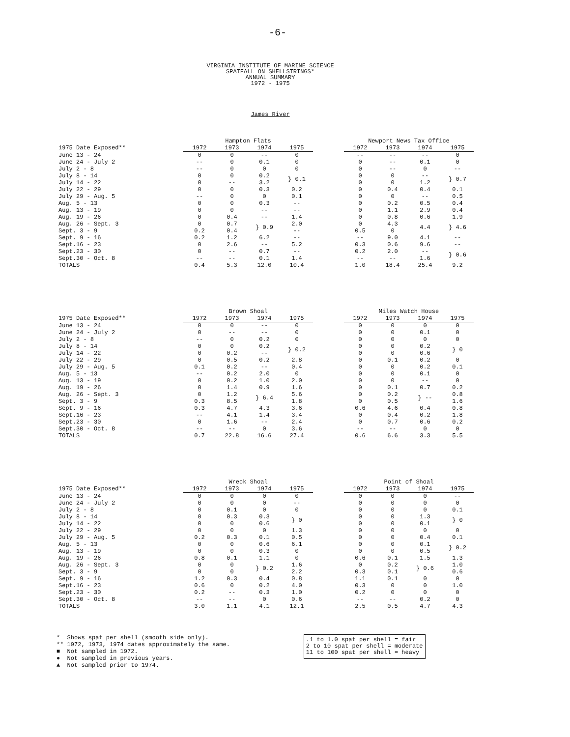-6-
VIRGINIA INSTITUTE OF MARINE SCIENCE
SPATFALL ON SHELLSTRINGS*
ANNUAL SUMMARY
1972 - 1975
James River
| | Hampton Flats | | | | | Newport News Tax Office | | | |
| 1975 Date Exposed** | 1972 | 1973 | 1974 | 1975 | | 1972 | 1973 | 1974 | 1975 |
| June 13 - 24 | 0 | 0 | -- | 0 | | -- | -- | -- | 0 |
| June 24 - July 2 | -- | 0 | 0.1 | 0 | | 0 | -- | 0.1 | 0 |
| July 2 - 8 | -- | 0 | 0 | 0 | | 0 | -- | 0 | -- |
| July 8 - 14 | 0 | 0 | 0.2 | } 0.1 | | 0 | 0 | -- | } 0.7 |
| July 14 - 22 | 0 | -- | 3.2 | | | 0 | 0 | 1.2 | |
| July 22 - 29 | 0 | 0 | 0.3 | 0.2 | | 0 | 0.4 | 0.4 | 0.1 |
| July 29 - Aug. 5 | -- | 0 | 0 | 0.1 | | 0 | 0 | -- | 0.5 |
| Aug. 5 - 13 | 0 | 0 | 0.3 | -- | | 0 | 0.2 | 0.5 | 0.4 |
| Aug. 13 - 19 | 0 | 0 | -- | -- | | 0 | 1.1 | 2.9 | 0.4 |
| Aug. 19 - 26 | 0 | 0.4 | -- | 1.4 | | 0 | 0.8 | 0.6 | 1.9 |
| Aug. 26 - Sept. 3 | 0 | 0.7 | } 0.9 | 2.0 | | 0 | 4.3 | 4.4 | } 4.6 |
| Sept. 3 - 9 | 0.2 | 0.4 | | -- | | 0.5 | 0 | | |
| Sept. 9 - 16 | 0.2 | 1.2 | 6.2 | -- | | -- | 9.0 | 4.1 | -- |
| Sept.16 - 23 | 0 | 2.6 | -- | 5.2 | | 0.3 | 0.6 | 9.6 | -- |
| Sept.23 - 30 | 0 | -- | 0.7 | -- | | 0.2 | 2.0 | -- | } 0.6 |
| Sept.30 - Oct. 8 | -- | -- | 0.1 | 1.4 | | -- | -- | 1.6 | |
| TOTALS | 0.4 | 5.3 | 12.0 | 10.4 | | 1.0 | 18.4 | 25.4 | 9.2 |
| | Brown Shoal | | | | | Miles Watch House | | | |
| 1975 Date Exposed** | 1972 | 1973 | 1974 | 1975 | | 1972 | 1973 | 1974 | 1975 |
| June 13 - 24 | 0 | 0 | -- | 0 | | 0 | 0 | 0 | 0 |
| June 24 - July 2 | 0 | -- | -- | 0 | | 0 | 0 | 0.1 | 0 |
| July 2 - 8 | -- | 0 | 0.2 | 0 | | 0 | 0 | 0 | 0 |
| July 8 - 14 | 0 | 0 | 0.2 | } 0.2 | | 0 | 0 | 0.2 | } 0 |
| July 14 - 22 | 0 | 0.2 | -- | | | 0 | 0 | 0.6 | |
| July 22 - 29 | 0 | 0.5 | 0.2 | 2.8 | | 0 | 0.1 | 0.2 | 0 |
| July 29 - Aug. 5 | 0.1 | 0.2 | -- | 0.4 | | 0 | 0 | 0.2 | 0.1 |
| Aug. 5 - 13 | -- | 0.2 | 2.0 | 0 | | 0 | 0 | 0.1 | 0 |
| Aug. 13 - 19 | 0 | 0.2 | 1.0 | 2.0 | | 0 | 0 | -- | 0 |
| Aug. 19 - 26 | 0 | 1.4 | 0.9 | 1.6 | | 0 | 0.1 | 0.7 | 0.2 |
| Aug. 26 - Sept. 3 | 0 | 1.2 | } 6.4 | 5.6 | | 0 | 0.2 | } -- | 0.8 |
| Sept. 3 - 9 | 0.3 | 8.5 | | 1.8 | | 0 | 0.5 | | 1.6 |
| Sept. 9 - 16 | 0.3 | 4.7 | 4.3 | 3.6 | | 0.6 | 4.6 | 0.4 | 0.8 |
| Sept.16 - 23 | -- | 4.1 | 1.4 | 3.4 | | 0 | 0.4 | 0.2 | 1.8 |
| Sept.23 - 30 | 0 | 1.6 | -- | 2.4 | | 0 | 0.7 | 0.6 | 0.2 |
| Sept.30 - Oct. 8 | -- | -- | 0 | 3.6 | | -- | -- | 0 | 0 |
| TOTALS | 0.7 | 22.8 | 16.6 | 27.4 | | 0.6 | 6.6 | 3.3 | 5.5 |
| | Wreck Shoal | | | | | Point of Shoal | | | |
| 1975 Date Exposed** | 1972 | 1973 | 1974 | 1975 | | 1972 | 1973 | 1974 | 1975 |
| June 13 - 24 | 0 | 0 | 0 | 0 | | 0 | 0 | 0 | -- |
| June 24 - July 2 | 0 | 0 | 0 | -- | | 0 | 0 | 0 | 0 |
| July 2 - 8 | 0 | 0.1 | 0 | 0 | | 0 | 0 | 0 | 0.1 |
| July 8 - 14 | 0 | 0.3 | 0.3 | } 0 | | 0 | 0 | 1.3 | } 0 |
| July 14 - 22 | 0 | 0 | 0.6 | | | 0 | 0 | 0.1 | |
| July 22 - 29 | 0 | 0 | 0 | 1.3 | | 0 | 0 | 0 | 0 |
| July 29 - Aug. 5 | 0.2 | 0.3 | 0.1 | 0.5 | | 0 | 0 | 0.4 | 0.1 |
| Aug. 5 - 13 | 0 | 0 | 0.6 | 6.1 | | 0 | 0 | 0.1 | } 0.2 |
| Aug. 13 - 19 | 0 | 0 | 0.3 | 0 | | 0 | 0 | 0.5 | |
| Aug. 19 - 26 | 0.8 | 0.1 | 1.1 | 0 | | 0.6 | 0.1 | 1.5 | 1.3 |
| Aug. 26 - Sept. 3 | 0 | 0 | } 0.2 | 1.6 | | 0 | 0.2 | } 0.6 | 1.0 |
| Sept. 3 - 9 | 0 | 0 | | 2.2 | | 0.3 | 0.1 | | 0.6 |
| Sept. 9 - 16 | 1.2 | 0.3 | 0.4 | 0.8 | | 1.1 | 0.1 | 0 | 0 |
| Sept.16 - 23 | 0.6 | 0 | 0.2 | 4.0 | | 0.3 | 0 | 0 | 1.0 |
| Sept.23 - 30 | 0.2 | -- | 0.3 | 1.0 | | 0.2 | 0 | 0 | 0 |
| Sept.30 - Oct. 8 | -- | -- | 0 | 0.6 | | -- | -- | 0.2 | 0 |
| TOTALS | 3.0 | 1.1 | 4.1 | 12.1 | | 2.5 | 0.5 | 4.7 | 4.3 |
* Shows spat per shell (smooth side only).
** 1972, 1973, 1974 dates approximately the same.
■ Not sampled in 1972.
● Not sampled in previous years.
▲ Not sampled prior to 1974.
.1 to 1.0 spat per shell = fair
2 to 10 spat per shell = moderate
11 to 100 spat per shell = heavy